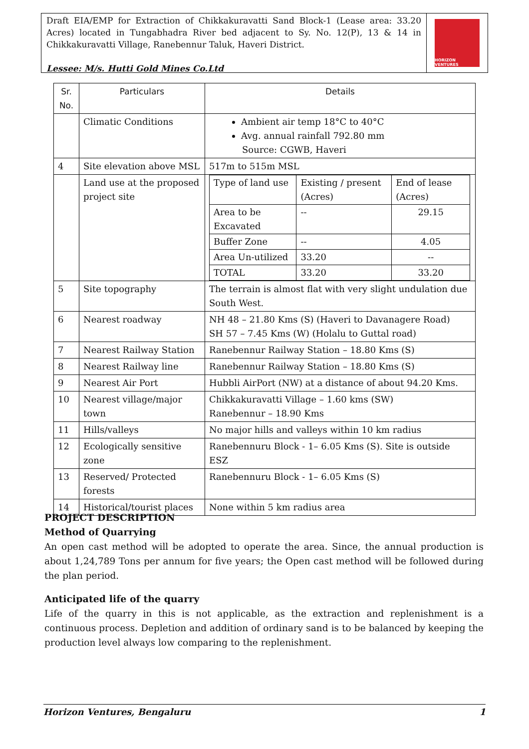Draft EIA/EMP for Extraction of Chikkakuravatti Sand Block-1 (Lease area: 33.20 Acres) located in Tungabhadra River bed adjacent to Sy. No. 12(P), 13 & 14 in Chikkakuravatti Village, Ranebennur Taluk, Haveri District.
Lessee: M/s. Hutti Gold Mines Co.Ltd
HORIZON VENTURES
| Sr. No. | Particulars | Details |
| --- | --- | --- |
| | Climatic Conditions | Ambient air temp 18°C to 40°C Avg. annual rainfall 792.80 mm Source: CGWB, Haveri |
| 4 | Site elevation above MSL | 517m to 515m MSL |
| | Land use at the proposed project site | / Type of land use / Existing / present (Acres) / End of lease (Acres) / / Area to be Excavated / -- / 29.15 / / Buffer Zone / -- / 4.05 / / Area Un-utilized / 33.20 / -- / / TOTAL / 33.20 / 33.20 / |
| 5 | Site topography | The terrain is almost flat with very slight undulation due South West. |
| 6 | Nearest roadway | NH 48 – 21.80 Kms (S) (Haveri to Davanagere Road) SH 57 – 7.45 Kms (W) (Holalu to Guttal road) |
| 7 | Nearest Railway Station | Ranebennur Railway Station – 18.80 Kms (S) |
| 8 | Nearest Railway line | Ranebennur Railway Station – 18.80 Kms (S) |
| 9 | Nearest Air Port | Hubbli AirPort (NW) at a distance of about 94.20 Kms. |
| 10 | Nearest village/major town | Chikkakuravatti Village – 1.60 kms (SW) Ranebennur – 18.90 Kms |
| 11 | Hills/valleys | No major hills and valleys within 10 km radius |
| 12 | Ecologically sensitive zone | Ranebennuru Block - 1– 6.05 Kms (S). Site is outside ESZ |
| 13 | Reserved/ Protected forests | Ranebennuru Block - 1– 6.05 Kms (S) |
| 14 | Historical/tourist places | None within 5 km radius area |
PROJECT DESCRIPTION
Method of Quarrying
An open cast method will be adopted to operate the area. Since, the annual production is about 1,24,789 Tons per annum for five years; the Open cast method will be followed during the plan period.
Anticipated life of the quarry
Life of the quarry in this is not applicable, as the extraction and replenishment is a continuous process. Depletion and addition of ordinary sand is to be balanced by keeping the production level always low comparing to the replenishment.
Horizon Ventures, Bengaluru 1